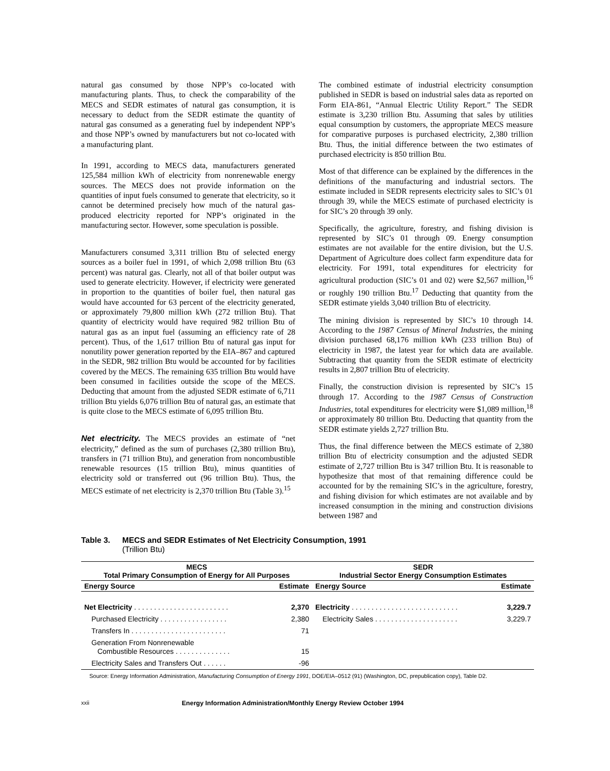natural gas consumed by those NPP’s co-located with manufacturing plants. Thus, to check the comparability of the MECS and SEDR estimates of natural gas consumption, it is necessary to deduct from the SEDR estimate the quantity of natural gas consumed as a generating fuel by independent NPP’s and those NPP’s owned by manufacturers but not co-located with a manufacturing plant.
In 1991, according to MECS data, manufacturers generated 125,584 million kWh of electricity from nonrenewable energy sources. The MECS does not provide information on the quantities of input fuels consumed to generate that electricity, so it cannot be determined precisely how much of the natural gas-produced electricity reported for NPP’s originated in the manufacturing sector. However, some speculation is possible.
Manufacturers consumed 3,311 trillion Btu of selected energy sources as a boiler fuel in 1991, of which 2,098 trillion Btu (63 percent) was natural gas. Clearly, not all of that boiler output was used to generate electricity. However, if electricity were generated in proportion to the quantities of boiler fuel, then natural gas would have accounted for 63 percent of the electricity generated, or approximately 79,800 million kWh (272 trillion Btu). That quantity of electricity would have required 982 trillion Btu of natural gas as an input fuel (assuming an efficiency rate of 28 percent). Thus, of the 1,617 trillion Btu of natural gas input for nonutility power generation reported by the EIA–867 and captured in the SEDR, 982 trillion Btu would be accounted for by facilities covered by the MECS. The remaining 635 trillion Btu would have been consumed in facilities outside the scope of the MECS. Deducting that amount from the adjusted SEDR estimate of 6,711 trillion Btu yields 6,076 trillion Btu of natural gas, an estimate that is quite close to the MECS estimate of 6,095 trillion Btu.
Net electricity. The MECS provides an estimate of “net electricity,” defined as the sum of purchases (2,380 trillion Btu), transfers in (71 trillion Btu), and generation from noncombustible renewable resources (15 trillion Btu), minus quantities of electricity sold or transferred out (96 trillion Btu). Thus, the MECS estimate of net electricity is 2,370 trillion Btu (Table 3).<sup>15</sup>
The combined estimate of industrial electricity consumption published in SEDR is based on industrial sales data as reported on Form EIA-861, “Annual Electric Utility Report.” The SEDR estimate is 3,230 trillion Btu. Assuming that sales by utilities equal consumption by customers, the appropriate MECS measure for comparative purposes is purchased electricity, 2,380 trillion Btu. Thus, the initial difference between the two estimates of purchased electricity is 850 trillion Btu.
Most of that difference can be explained by the differences in the definitions of the manufacturing and industrial sectors. The estimate included in SEDR represents electricity sales to SIC’s 01 through 39, while the MECS estimate of purchased electricity is for SIC’s 20 through 39 only.
Specifically, the agriculture, forestry, and fishing division is represented by SIC’s 01 through 09. Energy consumption estimates are not available for the entire division, but the U.S. Department of Agriculture does collect farm expenditure data for electricity. For 1991, total expenditures for electricity for agricultural production (SIC’s 01 and 02) were $2,567 million,<sup>16</sup> or roughly 190 trillion Btu.<sup>17</sup> Deducting that quantity from the SEDR estimate yields 3,040 trillion Btu of electricity.
The mining division is represented by SIC’s 10 through 14. According to the 1987 Census of Mineral Industries, the mining division purchased 68,176 million kWh (233 trillion Btu) of electricity in 1987, the latest year for which data are available. Subtracting that quantity from the SEDR estimate of electricity results in 2,807 trillion Btu of electricity.
Finally, the construction division is represented by SIC’s 15 through 17. According to the 1987 Census of Construction Industries, total expenditures for electricity were $1,089 million,<sup>18</sup> or approximately 80 trillion Btu. Deducting that quantity from the SEDR estimate yields 2,727 trillion Btu.
Thus, the final difference between the MECS estimate of 2,380 trillion Btu of electricity consumption and the adjusted SEDR estimate of 2,727 trillion Btu is 347 trillion Btu. It is reasonable to hypothesize that most of that remaining difference could be accounted for by the remaining SIC’s in the agriculture, forestry, and fishing division for which estimates are not available and by increased consumption in the mining and construction divisions between 1987 and
Table 3. MECS and SEDR Estimates of Net Electricity Consumption, 1991
(Trillion Btu)
| MECS Total Primary Consumption of Energy for All Purposes | | SEDR Industrial Sector Energy Consumption Estimates | |
| --- | --- | --- | --- |
| Energy Source | Estimate | Energy Source | Estimate |
| Net Electricity . . . . . . . . . . . . . . . . . . . . . . . . | 2,370 | Electricity . . . . . . . . . . . . . . . . . . . . . . . . . . . | 3,229.7 |
| Purchased Electricity . . . . . . . . . . . . . . . . . | 2,380 | Electricity Sales . . . . . . . . . . . . . . . . . . . . . | 3,229.7 |
| Transfers In . . . . . . . . . . . . . . . . . . . . . . . . | 71 | | |
| Generation From Nonrenewable Combustible Resources . . . . . . . . . . . . . . | 15 | | |
| Electricity Sales and Transfers Out . . . . . . | -96 | | |
Source: Energy Information Administration, Manufacturing Consumption of Energy 1991, DOE/EIA–0512 (91) (Washington, DC, prepublication copy), Table D2.
xxii Energy Information Administration/Monthly Energy Review October 1994